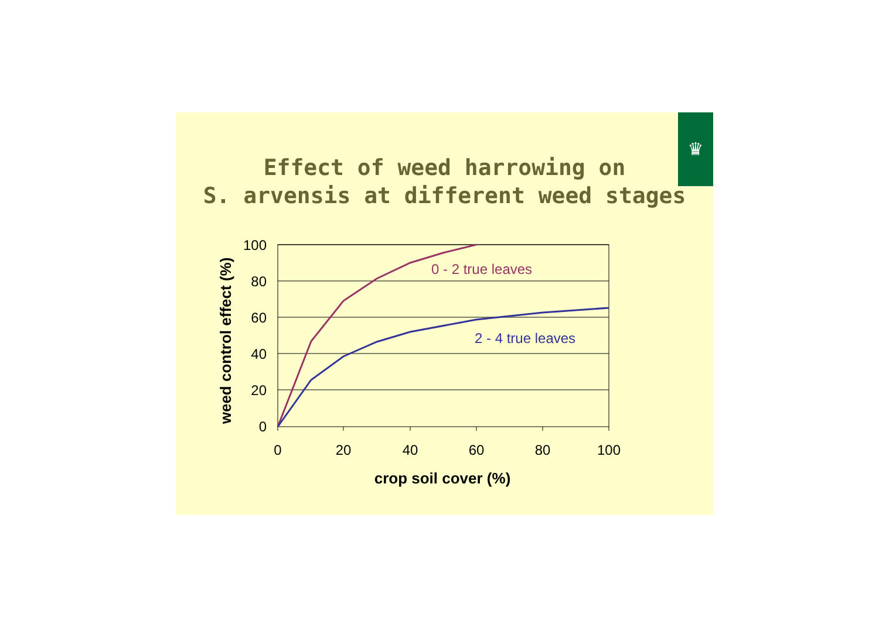♛
Effect of weed harrowing on
S. arvensis at different weed stages
100
80
60
40
20
0
0
20
40
60
80
100
crop soil cover (%)
weed control effect (%)
0 - 2 true leaves
2 - 4 true leaves